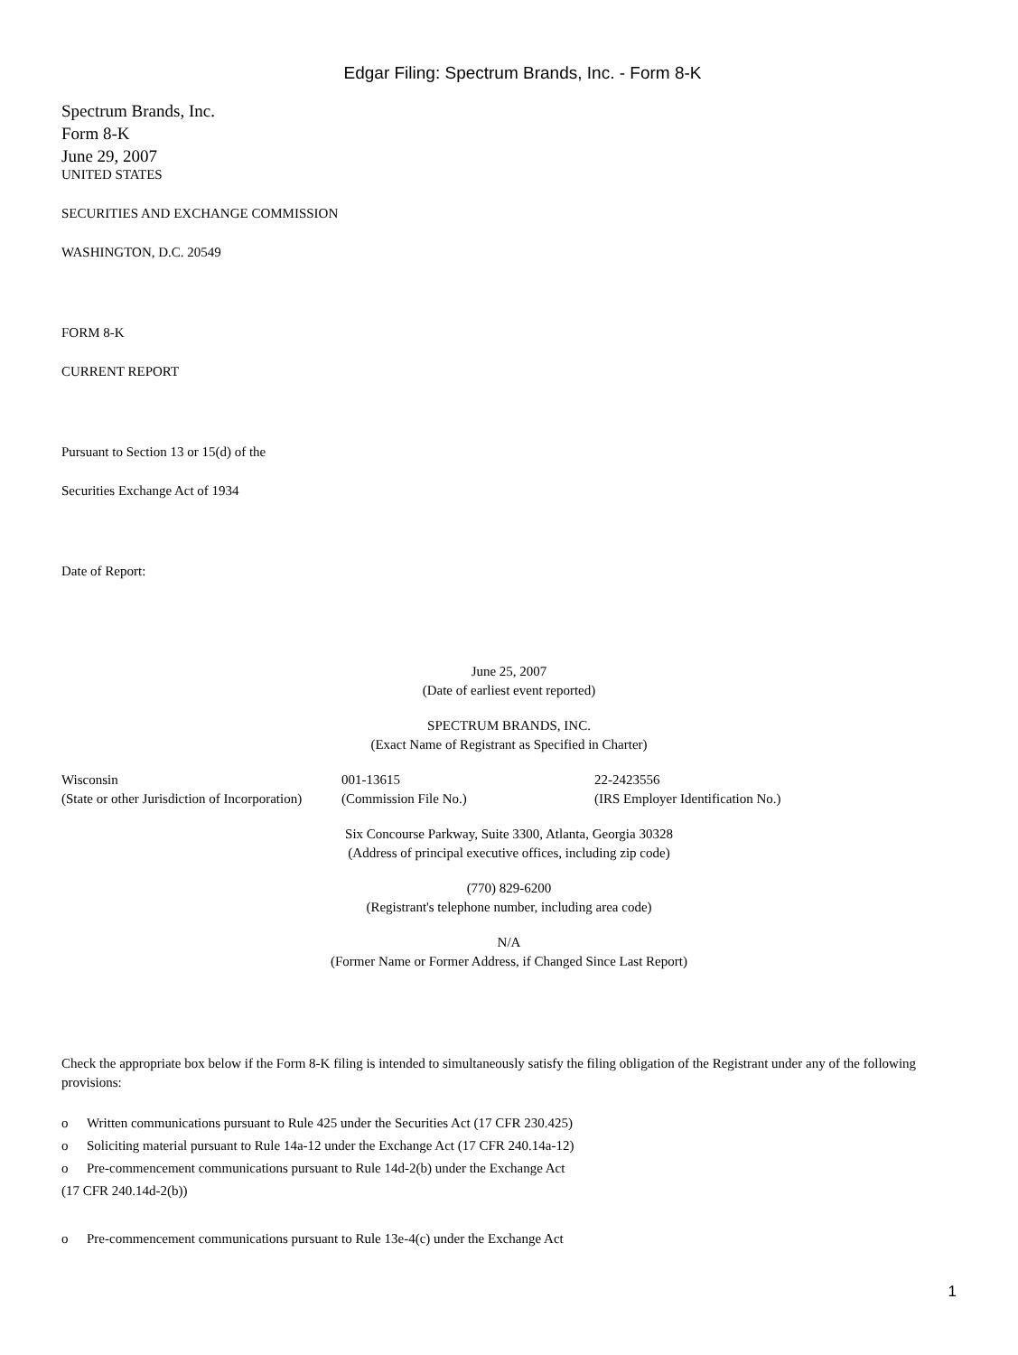Edgar Filing: Spectrum Brands, Inc. - Form 8-K
Spectrum Brands, Inc.
Form 8-K
June 29, 2007
UNITED STATES
SECURITIES AND EXCHANGE COMMISSION
WASHINGTON, D.C. 20549
FORM 8-K
CURRENT REPORT
Pursuant to Section 13 or 15(d) of the
Securities Exchange Act of 1934
Date of Report:
June 25, 2007
(Date of earliest event reported)
SPECTRUM BRANDS, INC.
(Exact Name of Registrant as Specified in Charter)
| Wisconsin (State or other Jurisdiction of Incorporation) | 001-13615 (Commission File No.) | 22-2423556 (IRS Employer Identification No.) |
Six Concourse Parkway, Suite 3300, Atlanta, Georgia 30328
(Address of principal executive offices, including zip code)
(770) 829-6200
(Registrant's telephone number, including area code)
N/A
(Former Name or Former Address, if Changed Since Last Report)
Check the appropriate box below if the Form 8-K filing is intended to simultaneously satisfy the filing obligation of the Registrant under any of the following provisions:
o Written communications pursuant to Rule 425 under the Securities Act (17 CFR 230.425)
o Soliciting material pursuant to Rule 14a-12 under the Exchange Act (17 CFR 240.14a-12)
o Pre-commencement communications pursuant to Rule 14d-2(b) under the Exchange Act
(17 CFR 240.14d-2(b))
o Pre-commencement communications pursuant to Rule 13e-4(c) under the Exchange Act
1